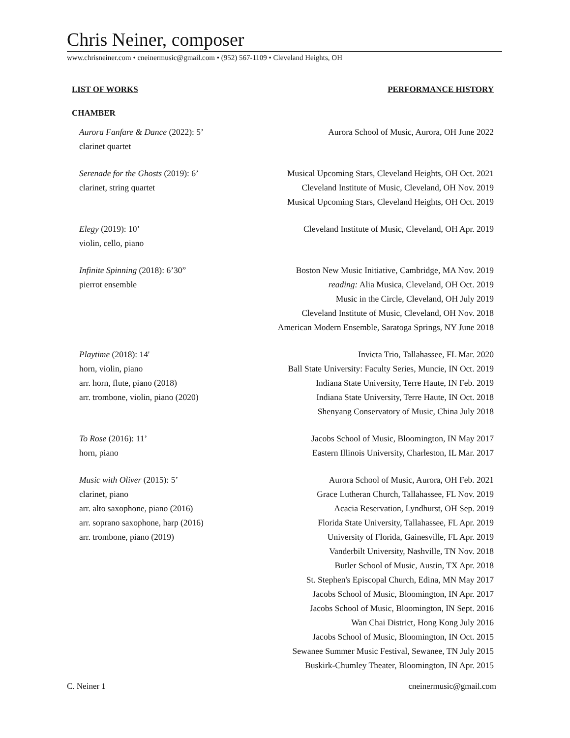Chris Neiner, composer
www.chrisneiner.com • cneinermusic@gmail.com • (952) 567-1109 • Cleveland Heights, OH
LIST OF WORKS PERFORMANCE HISTORY
CHAMBER
Aurora Fanfare & Dance (2022): 5’
clarinet quartet
Aurora School of Music, Aurora, OH June 2022
Serenade for the Ghosts (2019): 6’
clarinet, string quartet
Musical Upcoming Stars, Cleveland Heights, OH Oct. 2021
Cleveland Institute of Music, Cleveland, OH Nov. 2019
Musical Upcoming Stars, Cleveland Heights, OH Oct. 2019
Elegy (2019): 10’
violin, cello, piano
Cleveland Institute of Music, Cleveland, OH Apr. 2019
Infinite Spinning (2018): 6’30”
pierrot ensemble
Boston New Music Initiative, Cambridge, MA Nov. 2019
reading: Alia Musica, Cleveland, OH Oct. 2019
Music in the Circle, Cleveland, OH July 2019
Cleveland Institute of Music, Cleveland, OH Nov. 2018
American Modern Ensemble, Saratoga Springs, NY June 2018
Playtime (2018): 14'
horn, violin, piano
arr. horn, flute, piano (2018)
arr. trombone, violin, piano (2020)
Invicta Trio, Tallahassee, FL Mar. 2020
Ball State University: Faculty Series, Muncie, IN Oct. 2019
Indiana State University, Terre Haute, IN Feb. 2019
Indiana State University, Terre Haute, IN Oct. 2018
Shenyang Conservatory of Music, China July 2018
To Rose (2016): 11’
horn, piano
Jacobs School of Music, Bloomington, IN May 2017
Eastern Illinois University, Charleston, IL Mar. 2017
Music with Oliver (2015): 5’
clarinet, piano
arr. alto saxophone, piano (2016)
arr. soprano saxophone, harp (2016)
arr. trombone, piano (2019)
Aurora School of Music, Aurora, OH Feb. 2021
Grace Lutheran Church, Tallahassee, FL Nov. 2019
Acacia Reservation, Lyndhurst, OH Sep. 2019
Florida State University, Tallahassee, FL Apr. 2019
University of Florida, Gainesville, FL Apr. 2019
Vanderbilt University, Nashville, TN Nov. 2018
Butler School of Music, Austin, TX Apr. 2018
St. Stephen's Episcopal Church, Edina, MN May 2017
Jacobs School of Music, Bloomington, IN Apr. 2017
Jacobs School of Music, Bloomington, IN Sept. 2016
Wan Chai District, Hong Kong July 2016
Jacobs School of Music, Bloomington, IN Oct. 2015
Sewanee Summer Music Festival, Sewanee, TN July 2015
Buskirk-Chumley Theater, Bloomington, IN Apr. 2015
C. Neiner 1 cneinermusic@gmail.com